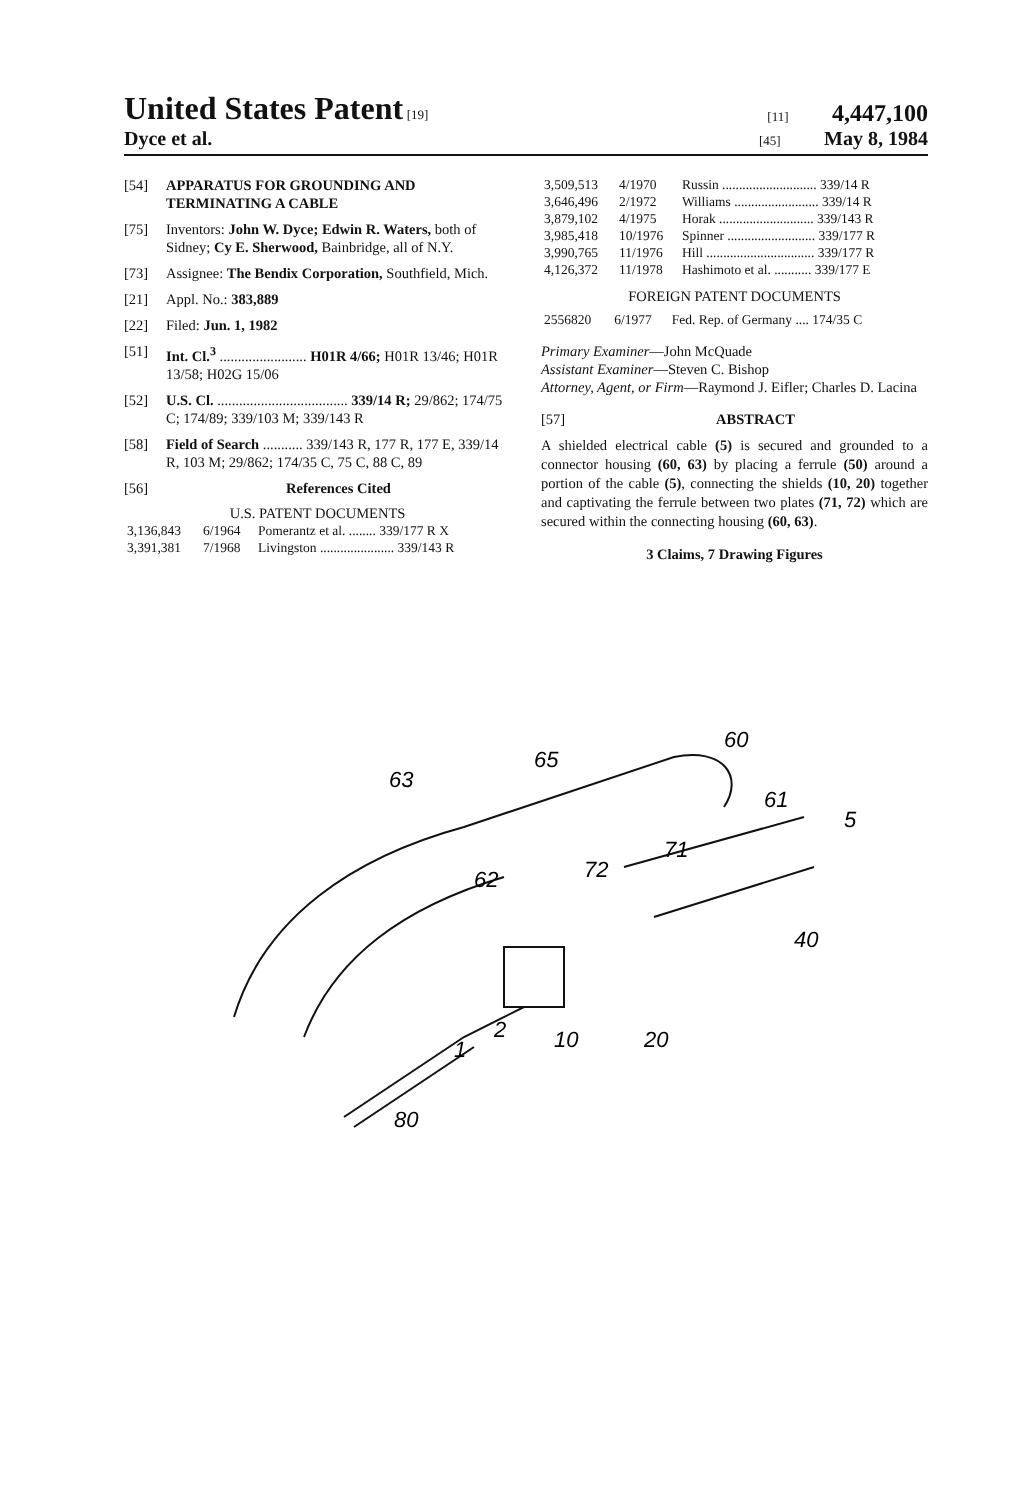United States Patent [19]
[11] 4,447,100
Dyce et al.
[45] May 8, 1984
[54] APPARATUS FOR GROUNDING AND TERMINATING A CABLE
[75] Inventors: John W. Dyce; Edwin R. Waters, both of Sidney; Cy E. Sherwood, Bainbridge, all of N.Y.
[73] Assignee: The Bendix Corporation, Southfield, Mich.
[21] Appl. No.: 383,889
[22] Filed: Jun. 1, 1982
[51] Int. Cl.<sup>3</sup> ........................ H01R 4/66; H01R 13/46; H01R 13/58; H02G 15/06
[52] U.S. Cl. .................................... 339/14 R; 29/862; 174/75 C; 174/89; 339/103 M; 339/143 R
[58] Field of Search ........... 339/143 R, 177 R, 177 E, 339/14 R, 103 M; 29/862; 174/35 C, 75 C, 88 C, 89
[56] References Cited
U.S. PATENT DOCUMENTS
| 3,136,843 | 6/1964 | Pomerantz et al. ........ 339/177 R X |
| 3,391,381 | 7/1968 | Livingston ...................... 339/143 R |
| 3,509,513 | 4/1970 | Russin ............................ 339/14 R |
| 3,646,496 | 2/1972 | Williams ......................... 339/14 R |
| 3,879,102 | 4/1975 | Horak ............................ 339/143 R |
| 3,985,418 | 10/1976 | Spinner .......................... 339/177 R |
| 3,990,765 | 11/1976 | Hill ................................ 339/177 R |
| 4,126,372 | 11/1978 | Hashimoto et al. ........... 339/177 E |
FOREIGN PATENT DOCUMENTS
| 2556820 | 6/1977 | Fed. Rep. of Germany .... 174/35 C |
Primary Examiner—John McQuade
Assistant Examiner—Steven C. Bishop
Attorney, Agent, or Firm—Raymond J. Eifler; Charles D. Lacina
[57] ABSTRACT
A shielded electrical cable (5) is secured and grounded to a connector housing (60, 63) by placing a ferrule (50) around a portion of the cable (5), connecting the shields (10, 20) together and captivating the ferrule between two plates (71, 72) which are secured within the connecting housing (60, 63).
3 Claims, 7 Drawing Figures
63
65
60
61
5
71
72
62
40
1
2
10
20
80